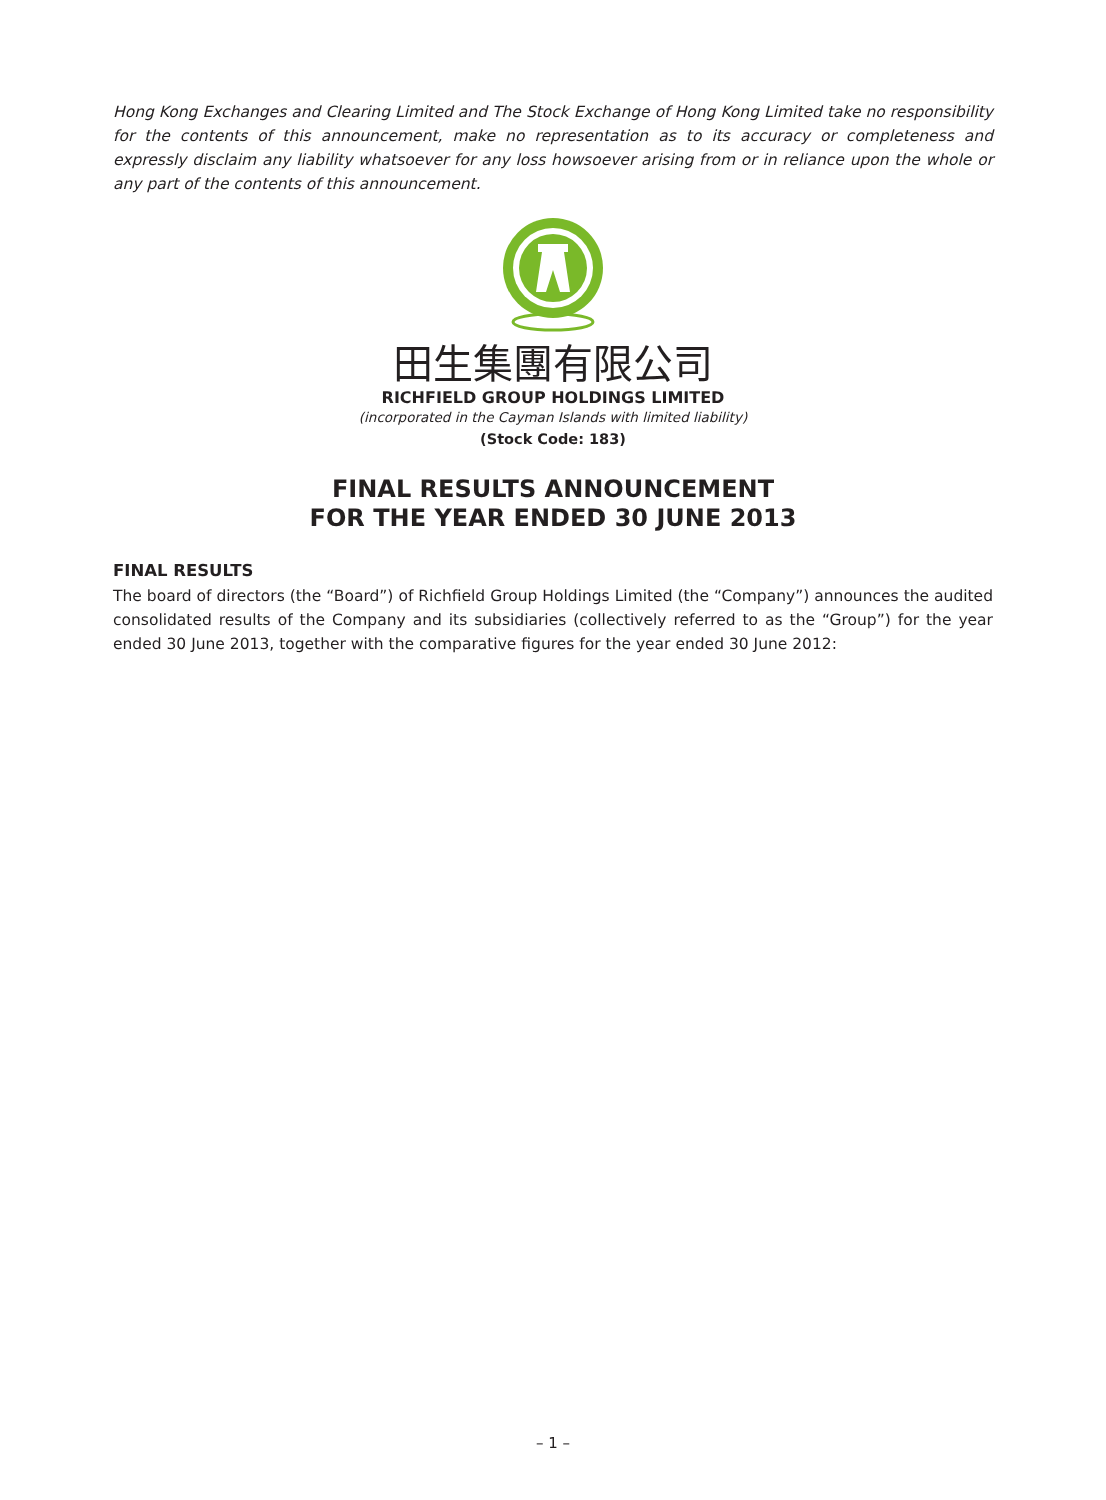Hong Kong Exchanges and Clearing Limited and The Stock Exchange of Hong Kong Limited take no responsibility for the contents of this announcement, make no representation as to its accuracy or completeness and expressly disclaim any liability whatsoever for any loss howsoever arising from or in reliance upon the whole or any part of the contents of this announcement.
田生集團有限公司
RICHFIELD GROUP HOLDINGS LIMITED
(incorporated in the Cayman Islands with limited liability)
(Stock Code: 183)
FINAL RESULTS ANNOUNCEMENT
FOR THE YEAR ENDED 30 JUNE 2013
FINAL RESULTS
The board of directors (the “Board”) of Richfield Group Holdings Limited (the “Company”) announces the audited consolidated results of the Company and its subsidiaries (collectively referred to as the “Group”) for the year ended 30 June 2013, together with the comparative figures for the year ended 30 June 2012:
– 1 –